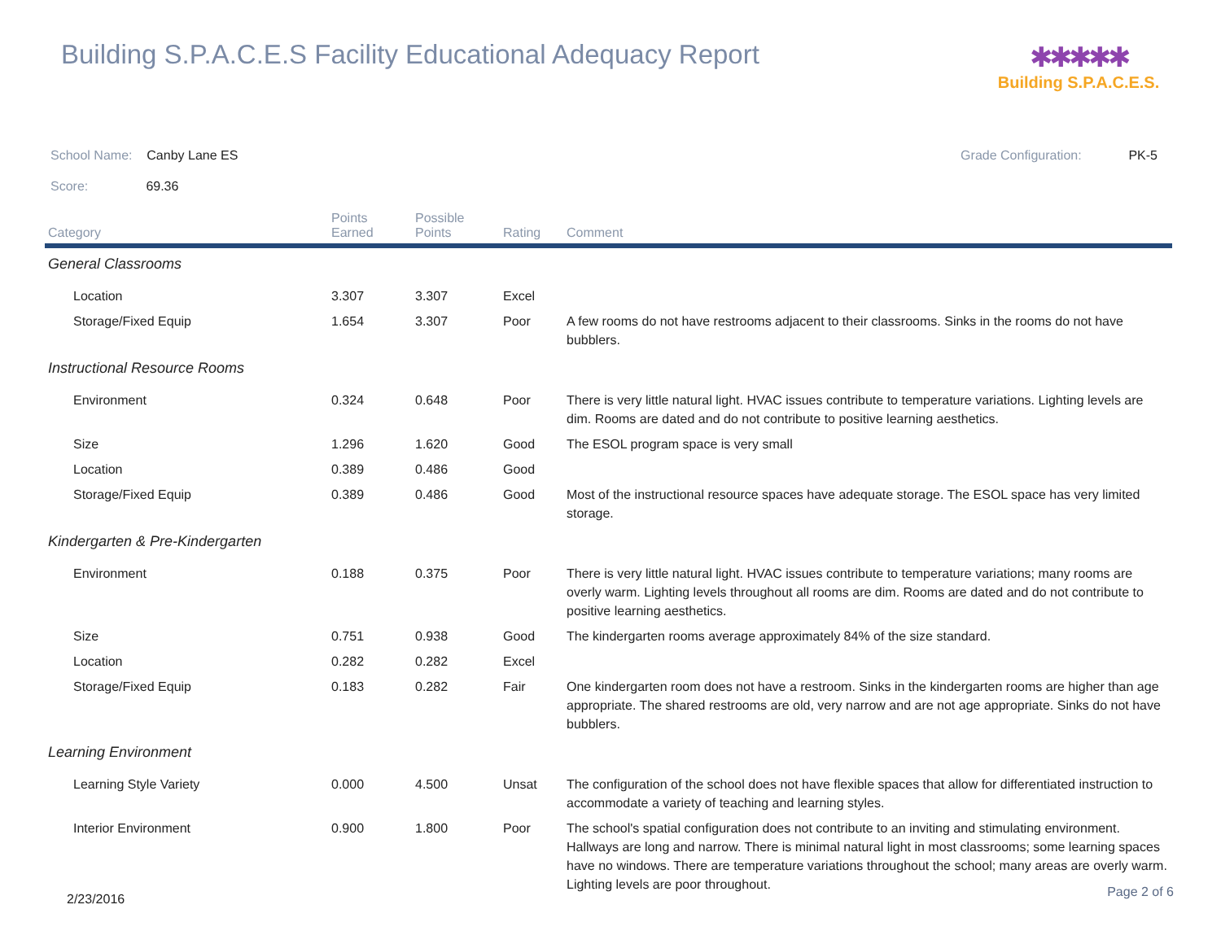Building S.P.A.C.E.S Facility Educational Adequacy Report
✱✱✱✱✱
Building S.P.A.C.E.S.
School Name: Canby Lane ES Grade Configuration: PK-5
Score: 69.36
| Category | Points Earned | Possible Points | Rating | Comment |
| --- | --- | --- | --- | --- |
| General Classrooms | | | | |
| Location | 3.307 | 3.307 | Excel | |
| Storage/Fixed Equip | 1.654 | 3.307 | Poor | A few rooms do not have restrooms adjacent to their classrooms. Sinks in the rooms do not have bubblers. |
| Instructional Resource Rooms | | | | |
| Environment | 0.324 | 0.648 | Poor | There is very little natural light. HVAC issues contribute to temperature variations. Lighting levels are dim. Rooms are dated and do not contribute to positive learning aesthetics. |
| Size | 1.296 | 1.620 | Good | The ESOL program space is very small |
| Location | 0.389 | 0.486 | Good | |
| Storage/Fixed Equip | 0.389 | 0.486 | Good | Most of the instructional resource spaces have adequate storage. The ESOL space has very limited storage. |
| Kindergarten & Pre-Kindergarten | | | | |
| Environment | 0.188 | 0.375 | Poor | There is very little natural light. HVAC issues contribute to temperature variations; many rooms are overly warm. Lighting levels throughout all rooms are dim. Rooms are dated and do not contribute to positive learning aesthetics. |
| Size | 0.751 | 0.938 | Good | The kindergarten rooms average approximately 84% of the size standard. |
| Location | 0.282 | 0.282 | Excel | |
| Storage/Fixed Equip | 0.183 | 0.282 | Fair | One kindergarten room does not have a restroom. Sinks in the kindergarten rooms are higher than age appropriate. The shared restrooms are old, very narrow and are not age appropriate. Sinks do not have bubblers. |
| Learning Environment | | | | |
| Learning Style Variety | 0.000 | 4.500 | Unsat | The configuration of the school does not have flexible spaces that allow for differentiated instruction to accommodate a variety of teaching and learning styles. |
| Interior Environment | 0.900 | 1.800 | Poor | The school's spatial configuration does not contribute to an inviting and stimulating environment. Hallways are long and narrow. There is minimal natural light in most classrooms; some learning spaces have no windows. There are temperature variations throughout the school; many areas are overly warm. Lighting levels are poor throughout. |
2/23/2016 Page 2 of 6